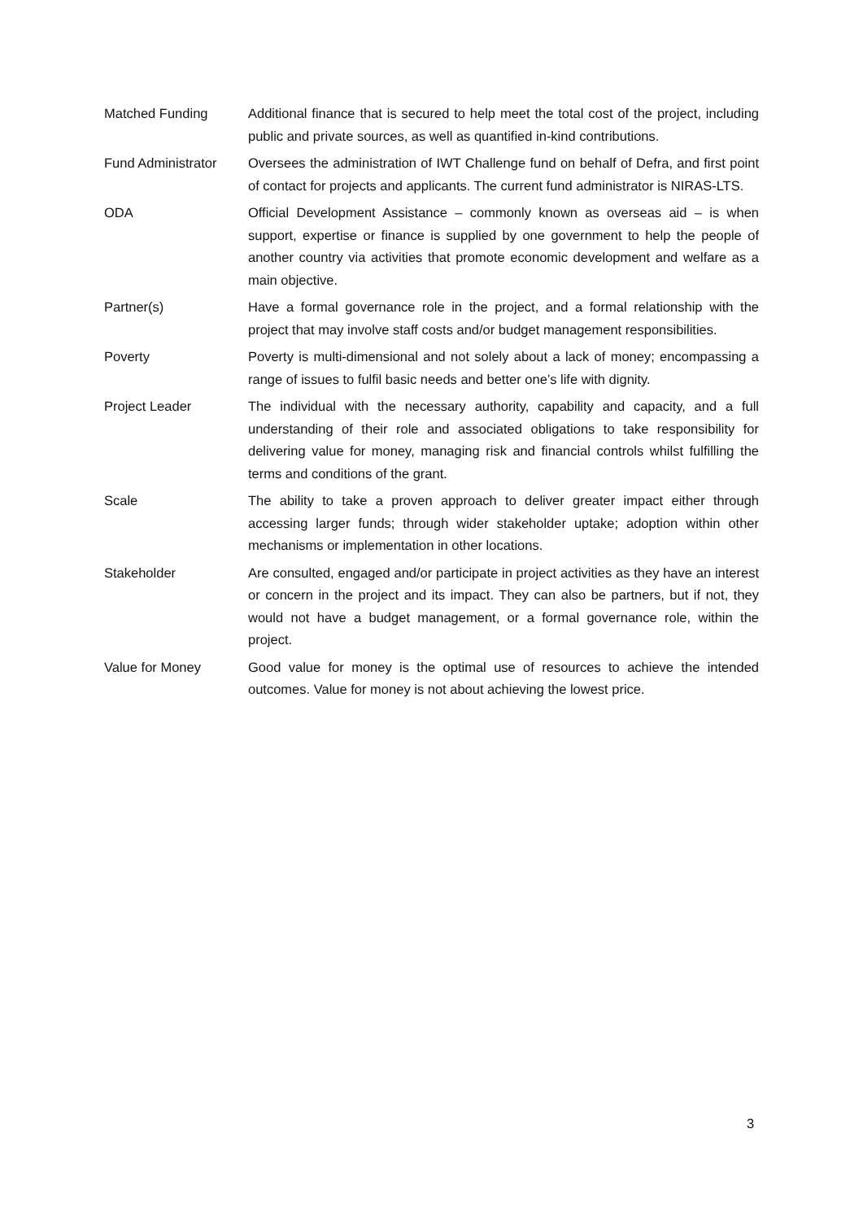Matched Funding Additional finance that is secured to help meet the total cost of the project, including public and private sources, as well as quantified in-kind contributions.
Fund Administrator
Oversees the administration of IWT Challenge fund on behalf of Defra, and first point of contact for projects and applicants. The current fund administrator is NIRAS-LTS.
ODA Official Development Assistance – commonly known as overseas aid – is when support, expertise or finance is supplied by one government to help the people of another country via activities that promote economic development and welfare as a main objective.
Partner(s) Have a formal governance role in the project, and a formal relationship with the project that may involve staff costs and/or budget management responsibilities.
Poverty Poverty is multi-dimensional and not solely about a lack of money; encompassing a range of issues to fulfil basic needs and better one’s life with dignity.
Project Leader The individual with the necessary authority, capability and capacity, and a full understanding of their role and associated obligations to take responsibility for delivering value for money, managing risk and financial controls whilst fulfilling the terms and conditions of the grant.
Scale The ability to take a proven approach to deliver greater impact either through accessing larger funds; through wider stakeholder uptake; adoption within other mechanisms or implementation in other locations.
Stakeholder Are consulted, engaged and/or participate in project activities as they have an interest or concern in the project and its impact. They can also be partners, but if not, they would not have a budget management, or a formal governance role, within the project.
Value for Money Good value for money is the optimal use of resources to achieve the intended outcomes. Value for money is not about achieving the lowest price.
3